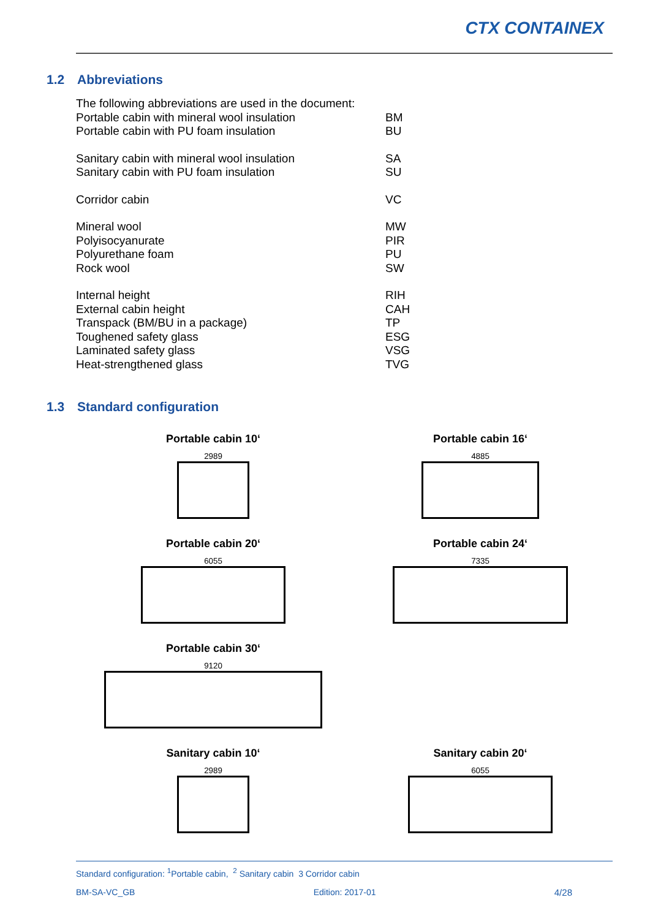CTX CONTAINEX
1.2 Abbreviations
| The following abbreviations are used in the document: | |
| Portable cabin with mineral wool insulation | BM |
| Portable cabin with PU foam insulation | BU |
| Sanitary cabin with mineral wool insulation | SA |
| Sanitary cabin with PU foam insulation | SU |
| Corridor cabin | VC |
| Mineral wool | MW |
| Polyisocyanurate | PIR |
| Polyurethane foam | PU |
| Rock wool | SW |
| Internal height | RIH |
| External cabin height | CAH |
| Transpack (BM/BU in a package) | TP |
| Toughened safety glass | ESG |
| Laminated safety glass | VSG |
| Heat-strengthened glass | TVG |
1.3 Standard configuration
Portable cabin 10‘2989
Portable cabin 16‘4885
Portable cabin 20‘6055
Portable cabin 24‘7335
Portable cabin 30‘9120
Sanitary cabin 10‘2989
Sanitary cabin 20‘6055
Standard configuration: <sup>1</sup>Portable cabin, <sup>2</sup> Sanitary cabin 3 Corridor cabin
BM-SA-VC_GB Edition: 2017-01 4/28